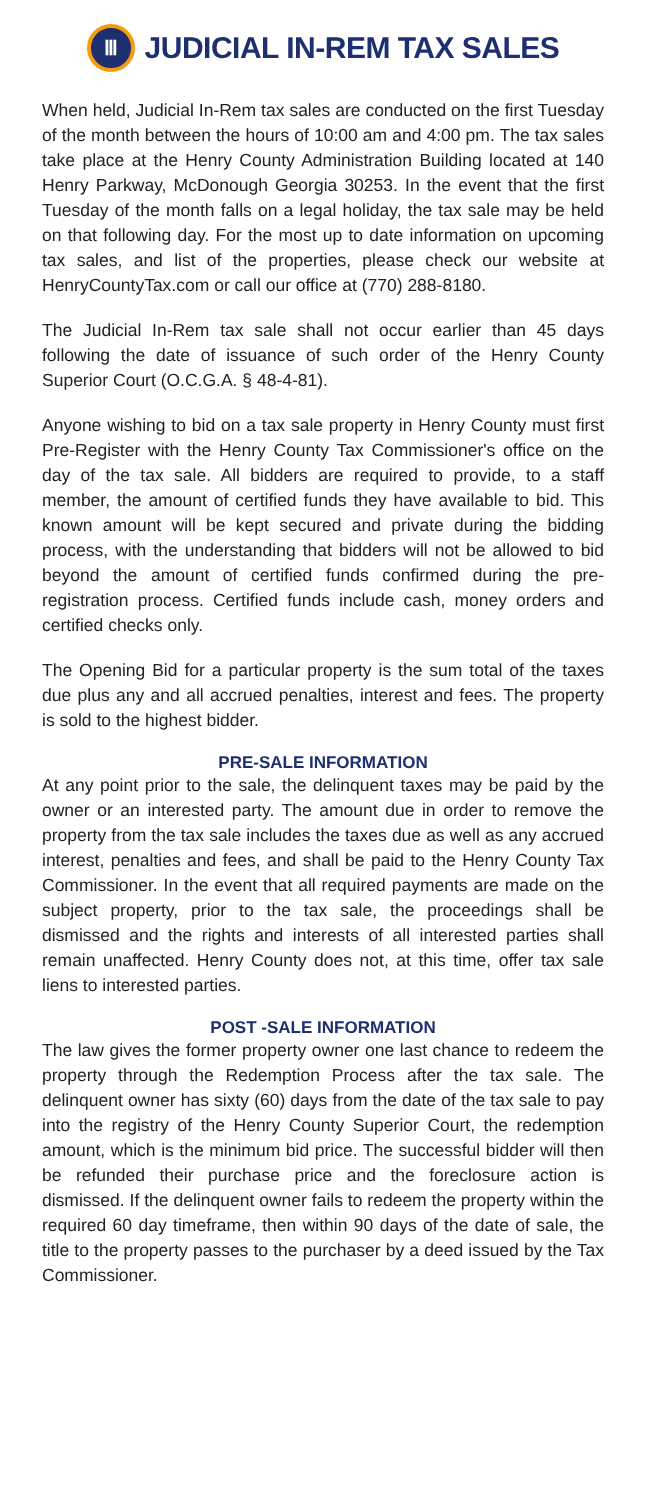Ⅲ
JUDICIAL IN-REM TAX SALES
When held, Judicial In-Rem tax sales are conducted on the first Tuesday of the month between the hours of 10:00 am and 4:00 pm. The tax sales take place at the Henry County Administration Building located at 140 Henry Parkway, McDonough Georgia 30253. In the event that the first Tuesday of the month falls on a legal holiday, the tax sale may be held on that following day. For the most up to date information on upcoming tax sales, and list of the properties, please check our website at HenryCountyTax.com or call our office at (770) 288-8180.
The Judicial In-Rem tax sale shall not occur earlier than 45 days following the date of issuance of such order of the Henry County Superior Court (O.C.G.A. § 48-4-81).
Anyone wishing to bid on a tax sale property in Henry County must first Pre-Register with the Henry County Tax Commissioner's office on the day of the tax sale. All bidders are required to provide, to a staff member, the amount of certified funds they have available to bid. This known amount will be kept secured and private during the bidding process, with the understanding that bidders will not be allowed to bid beyond the amount of certified funds confirmed during the pre-registration process. Certified funds include cash, money orders and certified checks only.
The Opening Bid for a particular property is the sum total of the taxes due plus any and all accrued penalties, interest and fees. The property is sold to the highest bidder.
PRE-SALE INFORMATION
At any point prior to the sale, the delinquent taxes may be paid by the owner or an interested party. The amount due in order to remove the property from the tax sale includes the taxes due as well as any accrued interest, penalties and fees, and shall be paid to the Henry County Tax Commissioner. In the event that all required payments are made on the subject property, prior to the tax sale, the proceedings shall be dismissed and the rights and interests of all interested parties shall remain unaffected. Henry County does not, at this time, offer tax sale liens to interested parties.
POST -SALE INFORMATION
The law gives the former property owner one last chance to redeem the property through the Redemption Process after the tax sale. The delinquent owner has sixty (60) days from the date of the tax sale to pay into the registry of the Henry County Superior Court, the redemption amount, which is the minimum bid price. The successful bidder will then be refunded their purchase price and the foreclosure action is dismissed. If the delinquent owner fails to redeem the property within the required 60 day timeframe, then within 90 days of the date of sale, the title to the property passes to the purchaser by a deed issued by the Tax Commissioner.